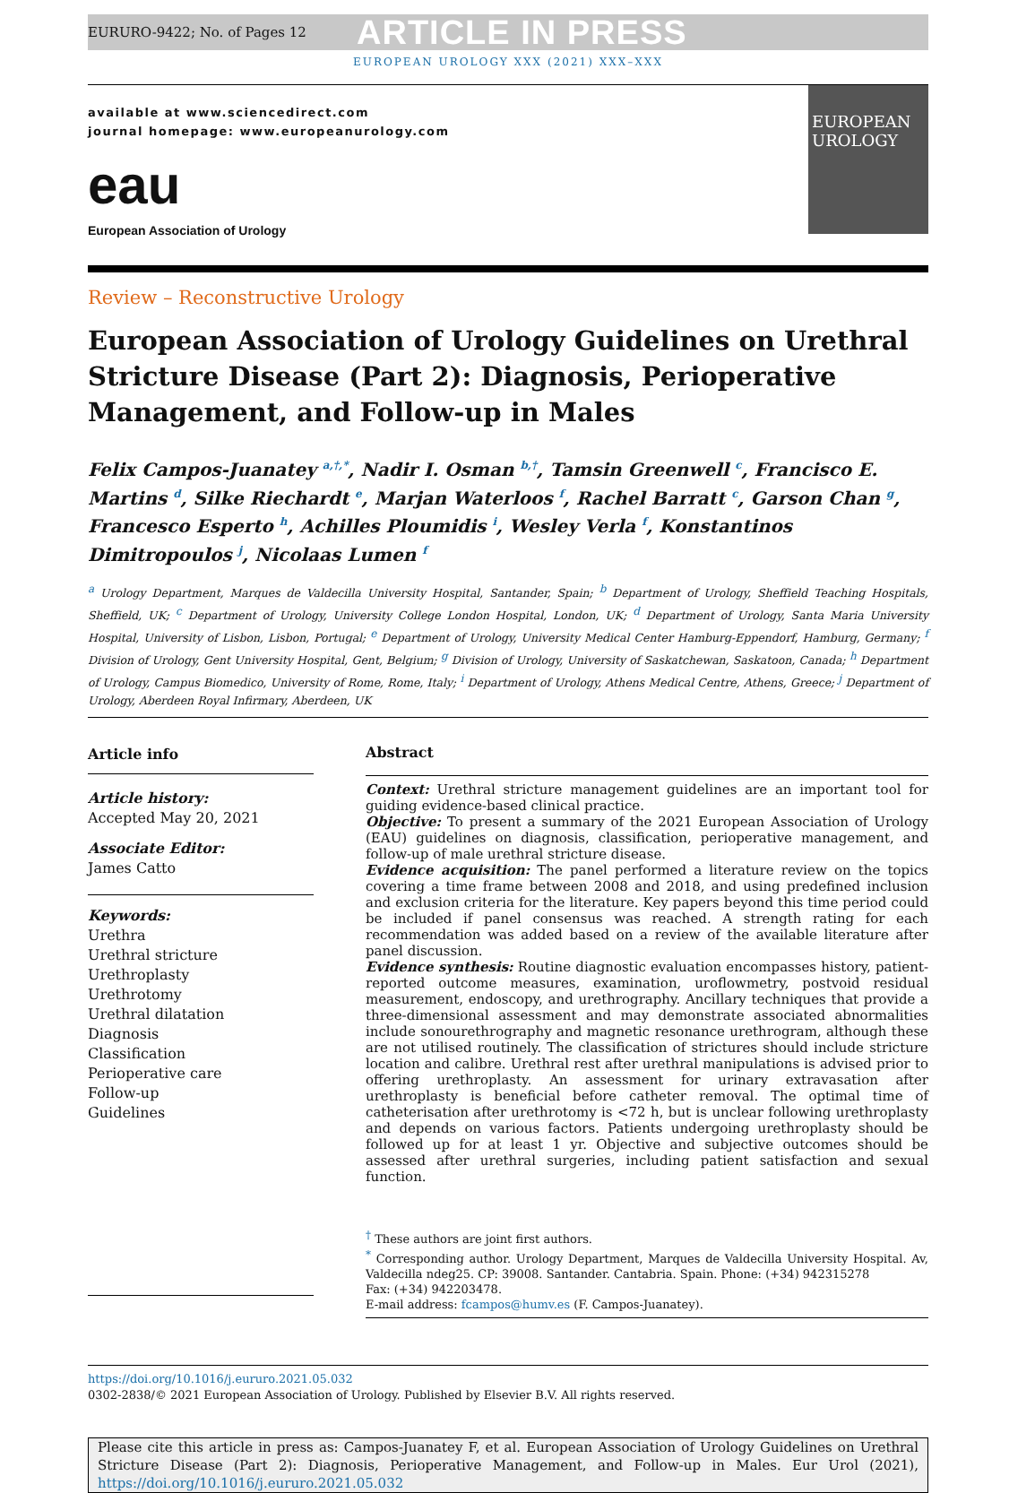EURURO-9422; No. of Pages 12 ARTICLE IN PRESS
EUROPEAN UROLOGY XXX (2021) XXX–XXX
available at www.sciencedirect.com
journal homepage: www.europeanurology.com
eau
European Association of Urology
EUROPEAN UROLOGY
Review – Reconstructive Urology
European Association of Urology Guidelines on Urethral Stricture Disease (Part 2): Diagnosis, Perioperative Management, and Follow-up in Males
Felix Campos-Juanatey <sup>a,†,*</sup>, Nadir I. Osman <sup>b,†</sup>, Tamsin Greenwell <sup>c</sup>, Francisco E. Martins <sup>d</sup>, Silke Riechardt <sup>e</sup>, Marjan Waterloos <sup>f</sup>, Rachel Barratt <sup>c</sup>, Garson Chan <sup>g</sup>, Francesco Esperto <sup>h</sup>, Achilles Ploumidis <sup>i</sup>, Wesley Verla <sup>f</sup>, Konstantinos Dimitropoulos <sup>j</sup>, Nicolaas Lumen <sup>f</sup>
<sup>a</sup> Urology Department, Marques de Valdecilla University Hospital, Santander, Spain; <sup>b</sup> Department of Urology, Sheffield Teaching Hospitals, Sheffield, UK; <sup>c</sup> Department of Urology, University College London Hospital, London, UK; <sup>d</sup> Department of Urology, Santa Maria University Hospital, University of Lisbon, Lisbon, Portugal; <sup>e</sup> Department of Urology, University Medical Center Hamburg-Eppendorf, Hamburg, Germany; <sup>f</sup> Division of Urology, Gent University Hospital, Gent, Belgium; <sup>g</sup> Division of Urology, University of Saskatchewan, Saskatoon, Canada; <sup>h</sup> Department of Urology, Campus Biomedico, University of Rome, Rome, Italy; <sup>i</sup> Department of Urology, Athens Medical Centre, Athens, Greece; <sup>j</sup> Department of Urology, Aberdeen Royal Infirmary, Aberdeen, UK
Article info
Article history:
Accepted May 20, 2021
Associate Editor:
James Catto
Keywords:
Urethra
Urethral stricture
Urethroplasty
Urethrotomy
Urethral dilatation
Diagnosis
Classification
Perioperative care
Follow-up
Guidelines
Abstract
Context: Urethral stricture management guidelines are an important tool for guiding evidence-based clinical practice.
Objective: To present a summary of the 2021 European Association of Urology (EAU) guidelines on diagnosis, classification, perioperative management, and follow-up of male urethral stricture disease.
Evidence acquisition: The panel performed a literature review on the topics covering a time frame between 2008 and 2018, and using predefined inclusion and exclusion criteria for the literature. Key papers beyond this time period could be included if panel consensus was reached. A strength rating for each recommendation was added based on a review of the available literature after panel discussion.
Evidence synthesis: Routine diagnostic evaluation encompasses history, patient-reported outcome measures, examination, uroflowmetry, postvoid residual measurement, endoscopy, and urethrography. Ancillary techniques that provide a three-dimensional assessment and may demonstrate associated abnormalities include sonourethrography and magnetic resonance urethrogram, although these are not utilised routinely. The classification of strictures should include stricture location and calibre. Urethral rest after urethral manipulations is advised prior to offering urethroplasty. An assessment for urinary extravasation after urethroplasty is beneficial before catheter removal. The optimal time of catheterisation after urethrotomy is <72 h, but is unclear following urethroplasty and depends on various factors. Patients undergoing urethroplasty should be followed up for at least 1 yr. Objective and subjective outcomes should be assessed after urethral surgeries, including patient satisfaction and sexual function.
<sup>†</sup> These authors are joint first authors.
<sup>*</sup> Corresponding author. Urology Department, Marques de Valdecilla University Hospital. Av, Valdecilla ndeg25. CP: 39008. Santander. Cantabria. Spain. Phone: (+34) 942315278
Fax: (+34) 942203478.
E-mail address: fcampos@humv.es (F. Campos-Juanatey).
https://doi.org/10.1016/j.eururo.2021.05.032
0302-2838/© 2021 European Association of Urology. Published by Elsevier B.V. All rights reserved.
Please cite this article in press as: Campos-Juanatey F, et al. European Association of Urology Guidelines on Urethral Stricture Disease (Part 2): Diagnosis, Perioperative Management, and Follow-up in Males. Eur Urol (2021), https://doi.org/10.1016/j.eururo.2021.05.032